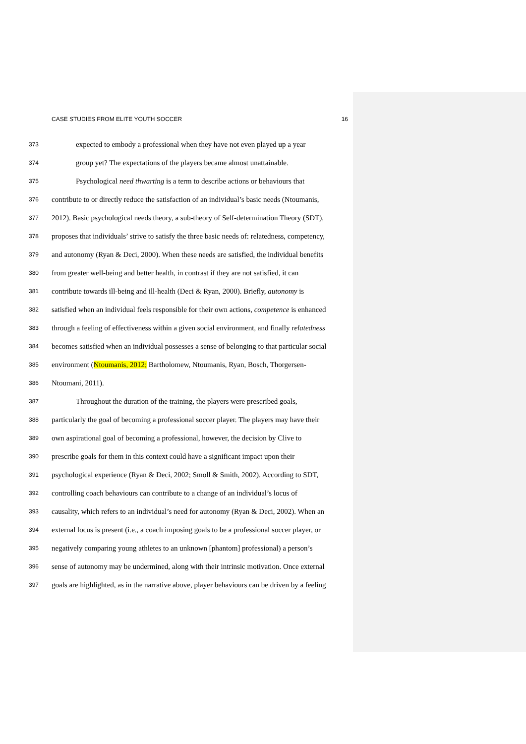CASE STUDIES FROM ELITE YOUTH SOCCER 16
373 expected to embody a professional when they have not even played up a year
374 group yet? The expectations of the players became almost unattainable.
375 Psychological need thwarting is a term to describe actions or behaviours that
376 contribute to or directly reduce the satisfaction of an individual’s basic needs (Ntoumanis,
377 2012). Basic psychological needs theory, a sub-theory of Self-determination Theory (SDT),
378 proposes that individuals’ strive to satisfy the three basic needs of: relatedness, competency,
379 and autonomy (Ryan & Deci, 2000). When these needs are satisfied, the individual benefits
380 from greater well-being and better health, in contrast if they are not satisfied, it can
381 contribute towards ill-being and ill-health (Deci & Ryan, 2000). Briefly, autonomy is
382 satisfied when an individual feels responsible for their own actions, competence is enhanced
383 through a feeling of effectiveness within a given social environment, and finally relatedness
384 becomes satisfied when an individual possesses a sense of belonging to that particular social
385 environment (Ntoumanis, 2012; Bartholomew, Ntoumanis, Ryan, Bosch, Thorgersen-
386 Ntoumani, 2011).
387 Throughout the duration of the training, the players were prescribed goals,
388 particularly the goal of becoming a professional soccer player. The players may have their
389 own aspirational goal of becoming a professional, however, the decision by Clive to
390 prescribe goals for them in this context could have a significant impact upon their
391 psychological experience (Ryan & Deci, 2002; Smoll & Smith, 2002). According to SDT,
392 controlling coach behaviours can contribute to a change of an individual’s locus of
393 causality, which refers to an individual’s need for autonomy (Ryan & Deci, 2002). When an
394 external locus is present (i.e., a coach imposing goals to be a professional soccer player, or
395 negatively comparing young athletes to an unknown [phantom] professional) a person’s
396 sense of autonomy may be undermined, along with their intrinsic motivation. Once external
397 goals are highlighted, as in the narrative above, player behaviours can be driven by a feeling